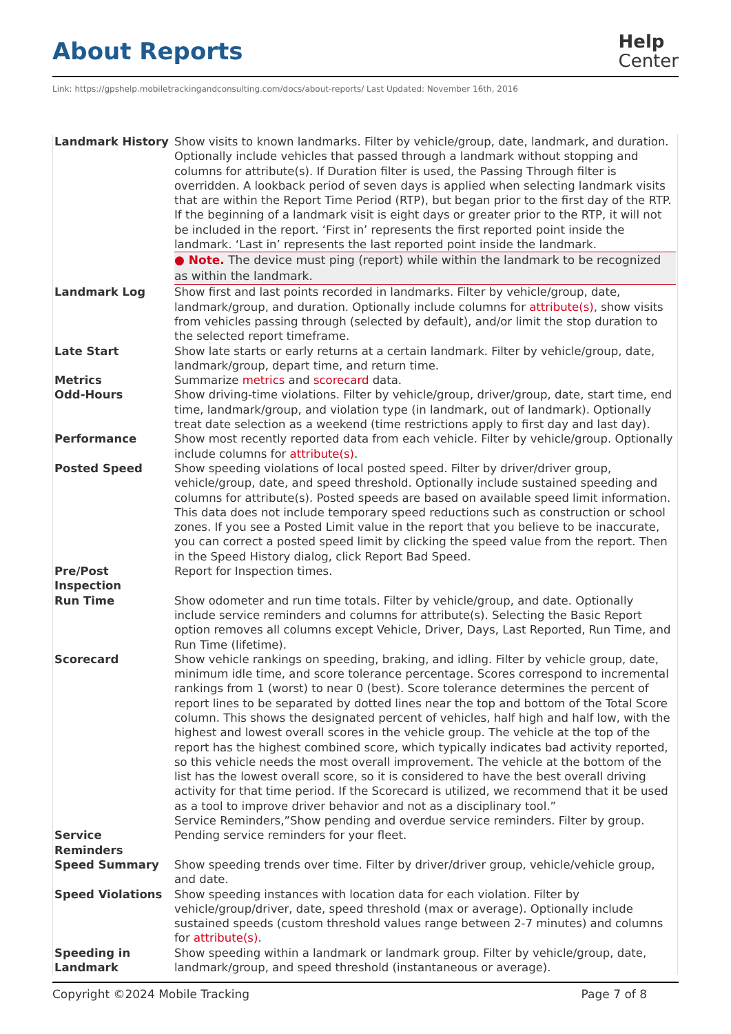About Reports
Help
Center
Link: https://gpshelp.mobiletrackingandconsulting.com/docs/about-reports/ Last Updated: November 16th, 2016
| Landmark History | Show visits to known landmarks. Filter by vehicle/group, date, landmark, and duration. Optionally include vehicles that passed through a landmark without stopping and columns for attribute(s). If Duration filter is used, the Passing Through filter is overridden. A lookback period of seven days is applied when selecting landmark visits that are within the Report Time Period (RTP), but began prior to the first day of the RTP. If the beginning of a landmark visit is eight days or greater prior to the RTP, it will not be included in the report. ‘First in’ represents the first reported point inside the landmark. ‘Last in’ represents the last reported point inside the landmark. ● Note. The device must ping (report) while within the landmark to be recognized as within the landmark. |
| Landmark Log | Show first and last points recorded in landmarks. Filter by vehicle/group, date, landmark/group, and duration. Optionally include columns for attribute(s) , show visits from vehicles passing through (selected by default), and/or limit the stop duration to the selected report timeframe. |
| Late Start | Show late starts or early returns at a certain landmark. Filter by vehicle/group, date, landmark/group, depart time, and return time. |
| Metrics | Summarize metrics and scorecard data. |
| Odd-Hours | Show driving-time violations. Filter by vehicle/group, driver/group, date, start time, end time, landmark/group, and violation type (in landmark, out of landmark). Optionally treat date selection as a weekend (time restrictions apply to first day and last day). |
| Performance | Show most recently reported data from each vehicle. Filter by vehicle/group. Optionally include columns for attribute(s) . |
| Posted Speed | Show speeding violations of local posted speed. Filter by driver/driver group, vehicle/group, date, and speed threshold. Optionally include sustained speeding and columns for attribute(s). Posted speeds are based on available speed limit information. This data does not include temporary speed reductions such as construction or school zones. If you see a Posted Limit value in the report that you believe to be inaccurate, you can correct a posted speed limit by clicking the speed value from the report. Then in the Speed History dialog, click Report Bad Speed. |
| Pre/Post Inspection | Report for Inspection times. |
| Run Time | Show odometer and run time totals. Filter by vehicle/group, and date. Optionally include service reminders and columns for attribute(s). Selecting the Basic Report option removes all columns except Vehicle, Driver, Days, Last Reported, Run Time, and Run Time (lifetime). |
| Scorecard | Show vehicle rankings on speeding, braking, and idling. Filter by vehicle group, date, minimum idle time, and score tolerance percentage. Scores correspond to incremental rankings from 1 (worst) to near 0 (best). Score tolerance determines the percent of report lines to be separated by dotted lines near the top and bottom of the Total Score column. This shows the designated percent of vehicles, half high and half low, with the highest and lowest overall scores in the vehicle group. The vehicle at the top of the report has the highest combined score, which typically indicates bad activity reported, so this vehicle needs the most overall improvement. The vehicle at the bottom of the list has the lowest overall score, so it is considered to have the best overall driving activity for that time period. If the Scorecard is utilized, we recommend that it be used as a tool to improve driver behavior and not as a disciplinary tool.” Service Reminders,”Show pending and overdue service reminders. Filter by group. |
| Service Reminders | Pending service reminders for your fleet. |
| Speed Summary | Show speeding trends over time. Filter by driver/driver group, vehicle/vehicle group, and date. |
| Speed Violations | Show speeding instances with location data for each violation. Filter by vehicle/group/driver, date, speed threshold (max or average). Optionally include sustained speeds (custom threshold values range between 2-7 minutes) and columns for attribute(s) . |
| Speeding in Landmark | Show speeding within a landmark or landmark group. Filter by vehicle/group, date, landmark/group, and speed threshold (instantaneous or average). |
Copyright ©2024 Mobile Tracking Page 7 of 8